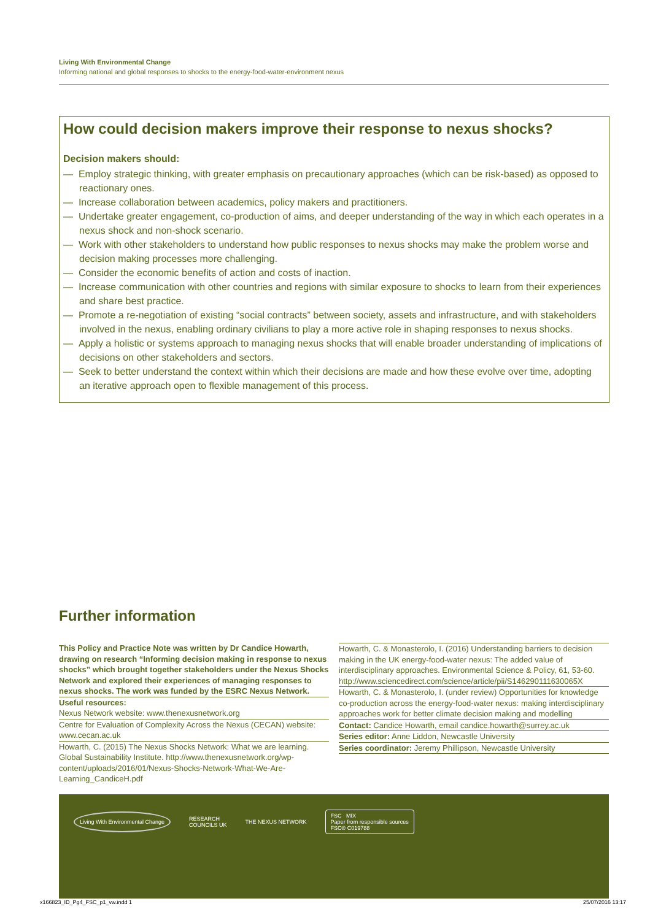Living With Environmental Change
Informing national and global responses to shocks to the energy-food-water-environment nexus
How could decision makers improve their response to nexus shocks?
Decision makers should:
— Employ strategic thinking, with greater emphasis on precautionary approaches (which can be risk-based) as opposed to reactionary ones.
— Increase collaboration between academics, policy makers and practitioners.
— Undertake greater engagement, co-production of aims, and deeper understanding of the way in which each operates in a nexus shock and non-shock scenario.
— Work with other stakeholders to understand how public responses to nexus shocks may make the problem worse and decision making processes more challenging.
— Consider the economic benefits of action and costs of inaction.
— Increase communication with other countries and regions with similar exposure to shocks to learn from their experiences and share best practice.
— Promote a re-negotiation of existing “social contracts” between society, assets and infrastructure, and with stakeholders involved in the nexus, enabling ordinary civilians to play a more active role in shaping responses to nexus shocks.
— Apply a holistic or systems approach to managing nexus shocks that will enable broader understanding of implications of decisions on other stakeholders and sectors.
— Seek to better understand the context within which their decisions are made and how these evolve over time, adopting an iterative approach open to flexible management of this process.
Further information
This Policy and Practice Note was written by Dr Candice Howarth, drawing on research “Informing decision making in response to nexus shocks” which brought together stakeholders under the Nexus Shocks Network and explored their experiences of managing responses to nexus shocks. The work was funded by the ESRC Nexus Network.
Useful resources:
Nexus Network website: www.thenexusnetwork.org
Centre for Evaluation of Complexity Across the Nexus (CECAN) website: www.cecan.ac.uk
Howarth, C. (2015) The Nexus Shocks Network: What we are learning. Global Sustainability Institute. http://www.thenexusnetwork.org/wp-content/uploads/2016/01/Nexus-Shocks-Network-What-We-Are-Learning_CandiceH.pdf
Howarth, C. & Monasterolo, I. (2016) Understanding barriers to decision making in the UK energy-food-water nexus: The added value of interdisciplinary approaches. Environmental Science & Policy, 61, 53-60.
http://www.sciencedirect.com/science/article/pii/S146290111630065X
Howarth, C. & Monasterolo, I. (under review) Opportunities for knowledge co-production across the energy-food-water nexus: making interdisciplinary approaches work for better climate decision making and modelling
Contact: Candice Howarth, email candice.howarth@surrey.ac.uk
Series editor: Anne Liddon, Newcastle University
Series coordinator: Jeremy Phillipson, Newcastle University
Living With Environmental Change RESEARCH
COUNCILS UK THE NEXUS NETWORK FSC MIX
Paper from responsible sources
FSC® C019788
x166823_ID_Pg4_FSC_p1_vw.indd 1
25/07/2016 13:17